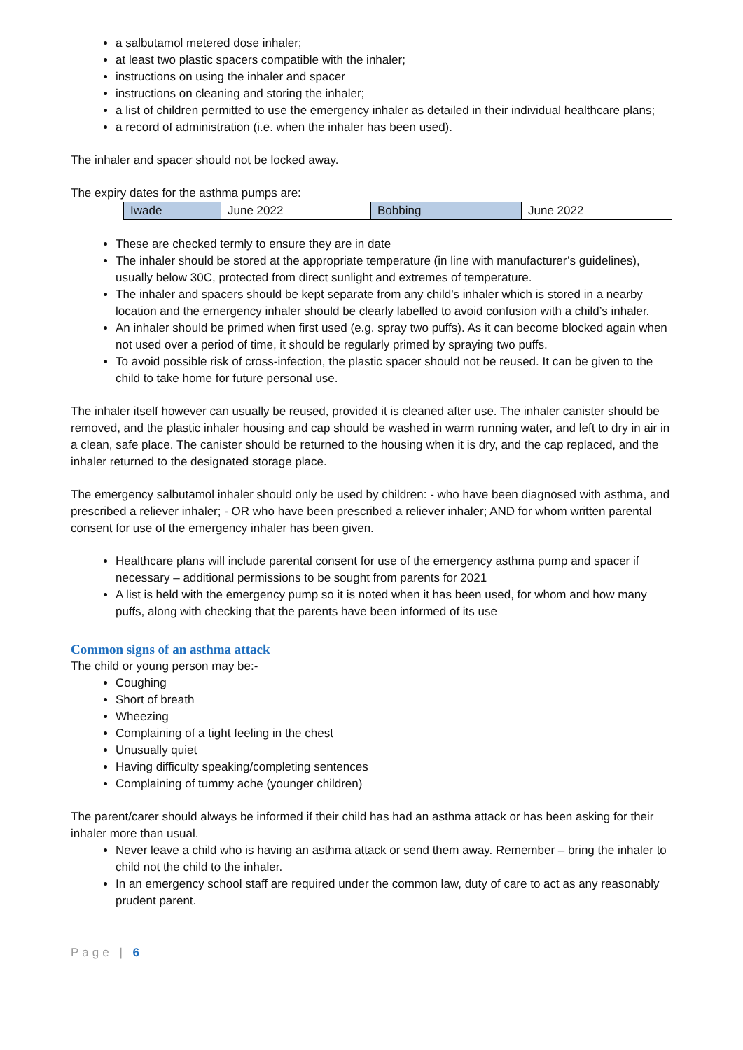a salbutamol metered dose inhaler;
at least two plastic spacers compatible with the inhaler;
instructions on using the inhaler and spacer
instructions on cleaning and storing the inhaler;
a list of children permitted to use the emergency inhaler as detailed in their individual healthcare plans;
a record of administration (i.e. when the inhaler has been used).
The inhaler and spacer should not be locked away.
The expiry dates for the asthma pumps are:
| Iwade | June 2022 | Bobbing | June 2022 |
These are checked termly to ensure they are in date
The inhaler should be stored at the appropriate temperature (in line with manufacturer’s guidelines), usually below 30C, protected from direct sunlight and extremes of temperature.
The inhaler and spacers should be kept separate from any child’s inhaler which is stored in a nearby location and the emergency inhaler should be clearly labelled to avoid confusion with a child’s inhaler.
An inhaler should be primed when first used (e.g. spray two puffs). As it can become blocked again when not used over a period of time, it should be regularly primed by spraying two puffs.
To avoid possible risk of cross-infection, the plastic spacer should not be reused. It can be given to the child to take home for future personal use.
The inhaler itself however can usually be reused, provided it is cleaned after use. The inhaler canister should be removed, and the plastic inhaler housing and cap should be washed in warm running water, and left to dry in air in a clean, safe place. The canister should be returned to the housing when it is dry, and the cap replaced, and the inhaler returned to the designated storage place.
The emergency salbutamol inhaler should only be used by children: - who have been diagnosed with asthma, and prescribed a reliever inhaler; - OR who have been prescribed a reliever inhaler; AND for whom written parental consent for use of the emergency inhaler has been given.
Healthcare plans will include parental consent for use of the emergency asthma pump and spacer if necessary – additional permissions to be sought from parents for 2021
A list is held with the emergency pump so it is noted when it has been used, for whom and how many puffs, along with checking that the parents have been informed of its use
Common signs of an asthma attack
The child or young person may be:-
Coughing
Short of breath
Wheezing
Complaining of a tight feeling in the chest
Unusually quiet
Having difficulty speaking/completing sentences
Complaining of tummy ache (younger children)
The parent/carer should always be informed if their child has had an asthma attack or has been asking for their inhaler more than usual.
Never leave a child who is having an asthma attack or send them away. Remember – bring the inhaler to child not the child to the inhaler.
In an emergency school staff are required under the common law, duty of care to act as any reasonably prudent parent.
Page | 6